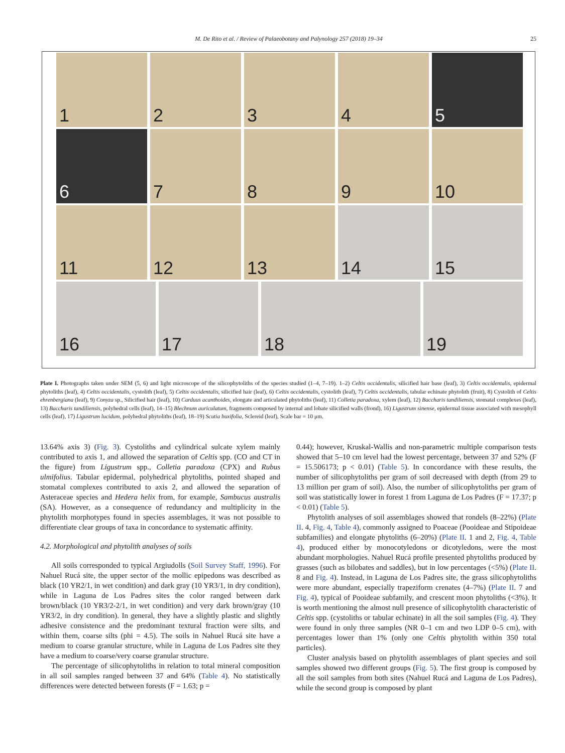M. De Rito et al. / Review of Palaeobotany and Palynology 257 (2018) 19–34 25
1
2
3
4
5
6
7
8
9
10
11
12
13
14
15
16
17
18
19
Plate I. Photographs taken under SEM (5, 6) and light microscope of the silicophytoliths of the species studied (1–4, 7–19). 1–2) Celtis occidentalis, silicified hair base (leaf), 3) Celtis occidentalis, epidermal phytoliths (leaf), 4) Celtis occidentalis, cystolith (leaf), 5) Celtis occidentalis, silicified hair (leaf), 6) Celtis occidentalis, cystolith (leaf), 7) Celtis occidentalis, tabular echinate phytolith (fruit), 8) Cystolith of Celtis ehrenbergiana (leaf), 9) Conyza sp., Silicified hair (leaf), 10) Carduus acanthoides, elongate and articulated phytoliths (leaf), 11) Colletia paradoxa, xylem (leaf), 12) Baccharis tandiliensis, stomatal complexes (leaf), 13) Baccharis tandiliensis, polyhedral cells (leaf), 14–15) Blechnum auriculatum, fragments composed by internal and lobate silicified walls (frond), 16) Ligustrum sinense, epidermal tissue associated with mesophyll cells (leaf), 17) Ligustrum lucidum, polyhedral phytoliths (leaf), 18–19) Scutia buxifolia, Sclereid (leaf), Scale bar = 10 μm.
13.64% axis 3) (Fig. 3). Cystoliths and cylindrical sulcate xylem mainly contributed to axis 1, and allowed the separation of Celtis spp. (CO and CT in the figure) from Ligustrum spp., Colletia paradoxa (CPX) and Rubus ulmifolius. Tabular epidermal, polyhedrical phytoliths, pointed shaped and stomatal complexes contributed to axis 2, and allowed the separation of Asteraceae species and Hedera helix from, for example, Sambucus australis (SA). However, as a consequence of redundancy and multiplicity in the phytolith morphotypes found in species assemblages, it was not possible to differentiate clear groups of taxa in concordance to systematic affinity.
4.2. Morphological and phytolith analyses of soils
All soils corresponded to typical Argiudolls (Soil Survey Staff, 1996). For Nahuel Rucá site, the upper sector of the mollic epipedons was described as black (10 YR2/1, in wet condition) and dark gray (10 YR3/1, in dry condition), while in Laguna de Los Padres sites the color ranged between dark brown/black (10 YR3/2-2/1, in wet condition) and very dark brown/gray (10 YR3/2, in dry condition). In general, they have a slightly plastic and slightly adhesive consistence and the predominant textural fraction were silts, and within them, coarse silts (phi = 4.5). The soils in Nahuel Rucá site have a medium to coarse granular structure, while in Laguna de Los Padres site they have a medium to coarse/very coarse granular structure.
The percentage of silicophytoliths in relation to total mineral composition in all soil samples ranged between 37 and 64% (Table 4). No statistically differences were detected between forests (F = 1.63; p =
0.44); however, Kruskal-Wallis and non-parametric multiple comparison tests showed that 5–10 cm level had the lowest percentage, between 37 and 52% (F = 15.506173; p < 0.01) (Table 5). In concordance with these results, the number of silicophytoliths per gram of soil decreased with depth (from 29 to 13 million per gram of soil). Also, the number of silicophytoliths per gram of soil was statistically lower in forest 1 from Laguna de Los Padres (F = 17.37; p < 0.01) (Table 5).
Phytolith analyses of soil assemblages showed that rondels (8–22%) (Plate II. 4, Fig. 4, Table 4), commonly assigned to Poaceae (Pooideae and Stipoideae subfamilies) and elongate phytoliths (6–20%) (Plate II. 1 and 2, Fig. 4, Table 4), produced either by monocotyledons or dicotyledons, were the most abundant morphologies. Nahuel Rucá profile presented phytoliths produced by grasses (such as bilobates and saddles), but in low percentages (<5%) (Plate II. 8 and Fig. 4). Instead, in Laguna de Los Padres site, the grass silicophytoliths were more abundant, especially trapeziform crenates (4–7%) (Plate II. 7 and Fig. 4), typical of Pooideae subfamily, and crescent moon phytoliths (<3%). It is worth mentioning the almost null presence of silicophytolith characteristic of Celtis spp. (cystoliths or tabular echinate) in all the soil samples (Fig. 4). They were found in only three samples (NR 0–1 cm and two LDP 0–5 cm), with percentages lower than 1% (only one Celtis phytolith within 350 total particles).
Cluster analysis based on phytolith assemblages of plant species and soil samples showed two different groups (Fig. 5). The first group is composed by all the soil samples from both sites (Nahuel Rucá and Laguna de Los Padres), while the second group is composed by plant